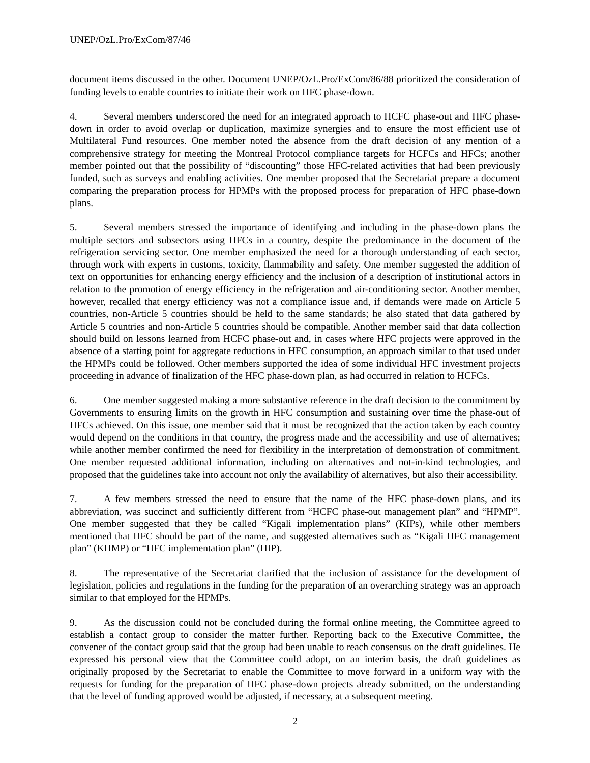UNEP/OzL.Pro/ExCom/87/46
document items discussed in the other. Document UNEP/OzL.Pro/ExCom/86/88 prioritized the consideration of funding levels to enable countries to initiate their work on HFC phase-down.
4. Several members underscored the need for an integrated approach to HCFC phase-out and HFC phase-down in order to avoid overlap or duplication, maximize synergies and to ensure the most efficient use of Multilateral Fund resources. One member noted the absence from the draft decision of any mention of a comprehensive strategy for meeting the Montreal Protocol compliance targets for HCFCs and HFCs; another member pointed out that the possibility of “discounting” those HFC-related activities that had been previously funded, such as surveys and enabling activities. One member proposed that the Secretariat prepare a document comparing the preparation process for HPMPs with the proposed process for preparation of HFC phase-down plans.
5. Several members stressed the importance of identifying and including in the phase-down plans the multiple sectors and subsectors using HFCs in a country, despite the predominance in the document of the refrigeration servicing sector. One member emphasized the need for a thorough understanding of each sector, through work with experts in customs, toxicity, flammability and safety. One member suggested the addition of text on opportunities for enhancing energy efficiency and the inclusion of a description of institutional actors in relation to the promotion of energy efficiency in the refrigeration and air-conditioning sector. Another member, however, recalled that energy efficiency was not a compliance issue and, if demands were made on Article 5 countries, non-Article 5 countries should be held to the same standards; he also stated that data gathered by Article 5 countries and non-Article 5 countries should be compatible. Another member said that data collection should build on lessons learned from HCFC phase-out and, in cases where HFC projects were approved in the absence of a starting point for aggregate reductions in HFC consumption, an approach similar to that used under the HPMPs could be followed. Other members supported the idea of some individual HFC investment projects proceeding in advance of finalization of the HFC phase-down plan, as had occurred in relation to HCFCs.
6. One member suggested making a more substantive reference in the draft decision to the commitment by Governments to ensuring limits on the growth in HFC consumption and sustaining over time the phase-out of HFCs achieved. On this issue, one member said that it must be recognized that the action taken by each country would depend on the conditions in that country, the progress made and the accessibility and use of alternatives; while another member confirmed the need for flexibility in the interpretation of demonstration of commitment. One member requested additional information, including on alternatives and not-in-kind technologies, and proposed that the guidelines take into account not only the availability of alternatives, but also their accessibility.
7. A few members stressed the need to ensure that the name of the HFC phase-down plans, and its abbreviation, was succinct and sufficiently different from “HCFC phase-out management plan” and “HPMP”. One member suggested that they be called “Kigali implementation plans” (KIPs), while other members mentioned that HFC should be part of the name, and suggested alternatives such as “Kigali HFC management plan” (KHMP) or “HFC implementation plan” (HIP).
8. The representative of the Secretariat clarified that the inclusion of assistance for the development of legislation, policies and regulations in the funding for the preparation of an overarching strategy was an approach similar to that employed for the HPMPs.
9. As the discussion could not be concluded during the formal online meeting, the Committee agreed to establish a contact group to consider the matter further. Reporting back to the Executive Committee, the convener of the contact group said that the group had been unable to reach consensus on the draft guidelines. He expressed his personal view that the Committee could adopt, on an interim basis, the draft guidelines as originally proposed by the Secretariat to enable the Committee to move forward in a uniform way with the requests for funding for the preparation of HFC phase-down projects already submitted, on the understanding that the level of funding approved would be adjusted, if necessary, at a subsequent meeting.
2